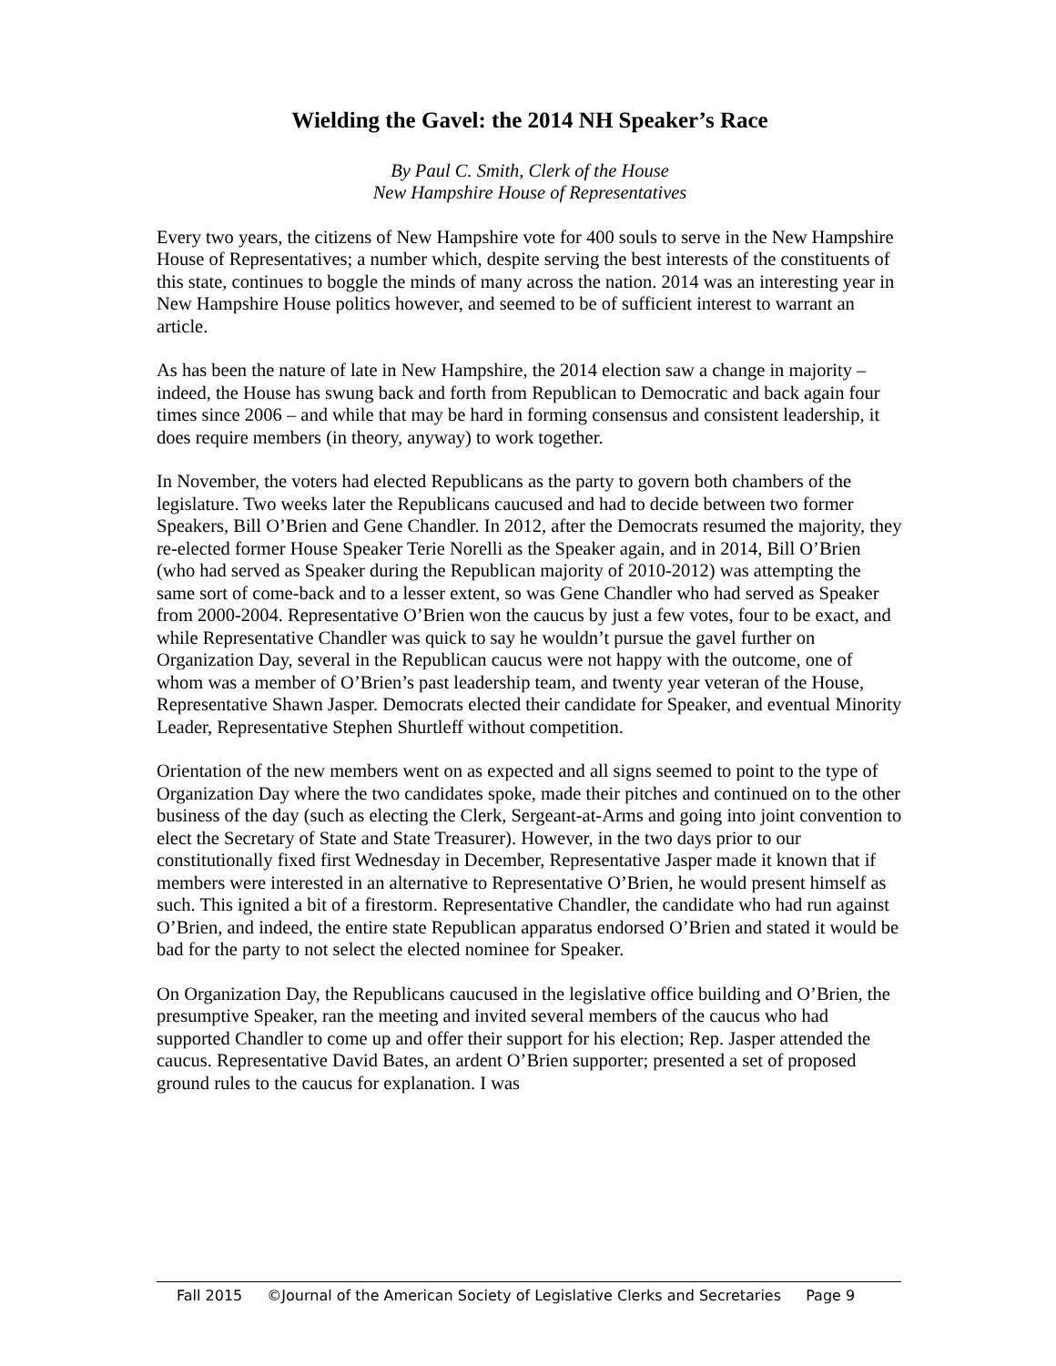Wielding the Gavel: the 2014 NH Speaker’s Race
By Paul C. Smith, Clerk of the House
New Hampshire House of Representatives
Every two years, the citizens of New Hampshire vote for 400 souls to serve in the New Hampshire House of Representatives; a number which, despite serving the best interests of the constituents of this state, continues to boggle the minds of many across the nation. 2014 was an interesting year in New Hampshire House politics however, and seemed to be of sufficient interest to warrant an article.
As has been the nature of late in New Hampshire, the 2014 election saw a change in majority – indeed, the House has swung back and forth from Republican to Democratic and back again four times since 2006 – and while that may be hard in forming consensus and consistent leadership, it does require members (in theory, anyway) to work together.
In November, the voters had elected Republicans as the party to govern both chambers of the legislature. Two weeks later the Republicans caucused and had to decide between two former Speakers, Bill O’Brien and Gene Chandler. In 2012, after the Democrats resumed the majority, they re-elected former House Speaker Terie Norelli as the Speaker again, and in 2014, Bill O’Brien (who had served as Speaker during the Republican majority of 2010-2012) was attempting the same sort of come-back and to a lesser extent, so was Gene Chandler who had served as Speaker from 2000-2004. Representative O’Brien won the caucus by just a few votes, four to be exact, and while Representative Chandler was quick to say he wouldn’t pursue the gavel further on Organization Day, several in the Republican caucus were not happy with the outcome, one of whom was a member of O’Brien’s past leadership team, and twenty year veteran of the House, Representative Shawn Jasper. Democrats elected their candidate for Speaker, and eventual Minority Leader, Representative Stephen Shurtleff without competition.
Orientation of the new members went on as expected and all signs seemed to point to the type of Organization Day where the two candidates spoke, made their pitches and continued on to the other business of the day (such as electing the Clerk, Sergeant-at-Arms and going into joint convention to elect the Secretary of State and State Treasurer). However, in the two days prior to our constitutionally fixed first Wednesday in December, Representative Jasper made it known that if members were interested in an alternative to Representative O’Brien, he would present himself as such. This ignited a bit of a firestorm. Representative Chandler, the candidate who had run against O’Brien, and indeed, the entire state Republican apparatus endorsed O’Brien and stated it would be bad for the party to not select the elected nominee for Speaker.
On Organization Day, the Republicans caucused in the legislative office building and O’Brien, the presumptive Speaker, ran the meeting and invited several members of the caucus who had supported Chandler to come up and offer their support for his election; Rep. Jasper attended the caucus. Representative David Bates, an ardent O’Brien supporter; presented a set of proposed ground rules to the caucus for explanation. I was
Fall 2015 ©Journal of the American Society of Legislative Clerks and Secretaries Page 9